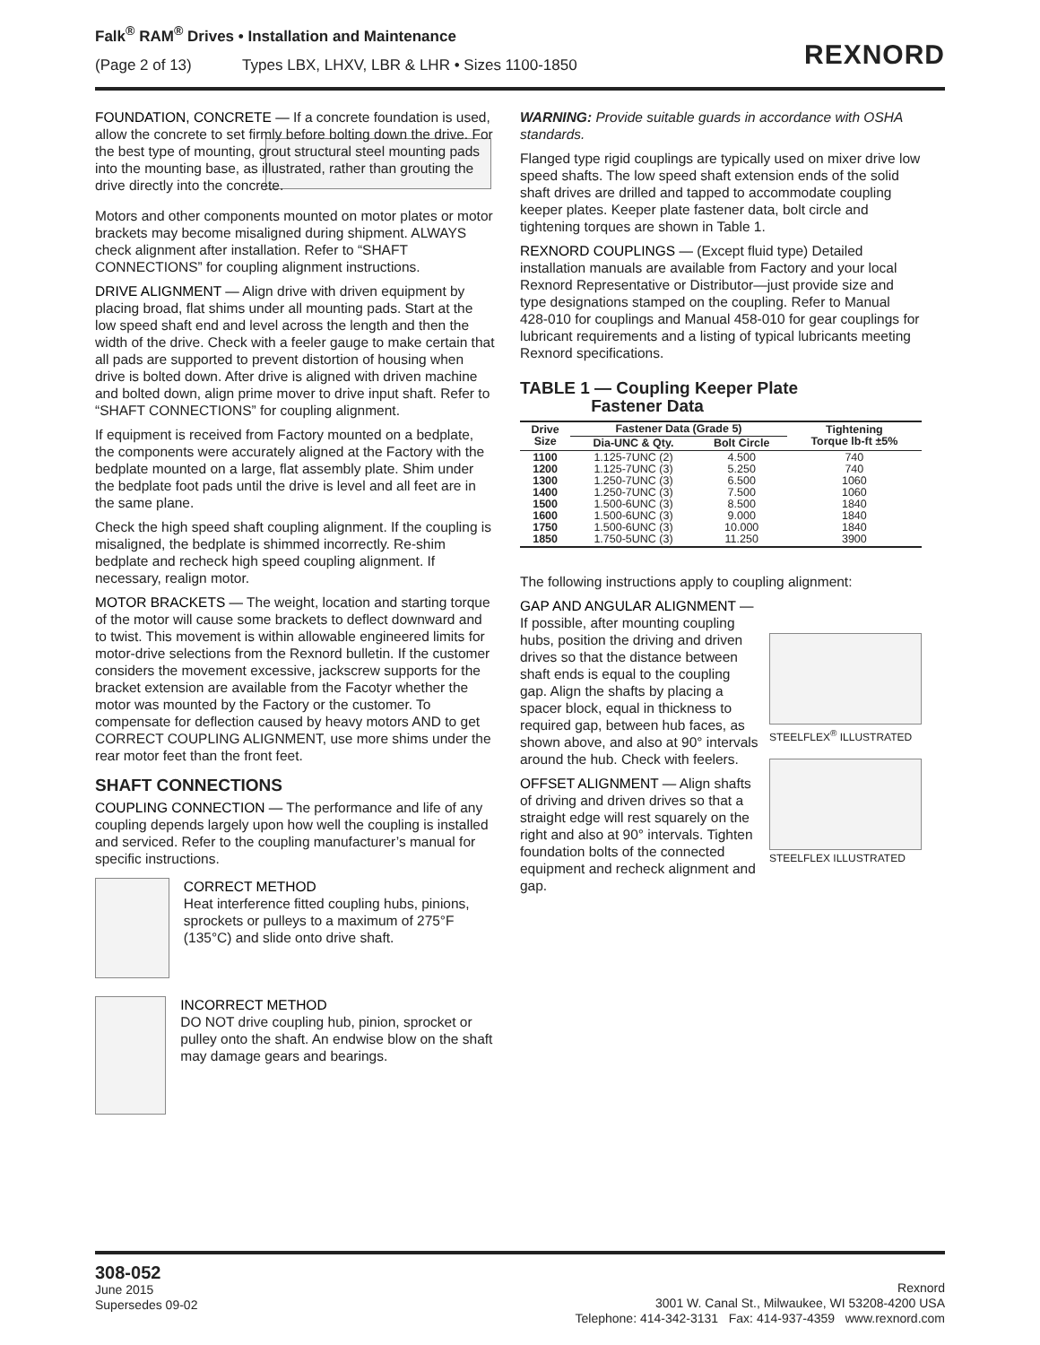Falk<sup>®</sup> RAM<sup>®</sup> Drives • Installation and Maintenance
(Page 2 of 13) Types LBX, LHXV, LBR & LHR • Sizes 1100-1850
REXNORD
FOUNDATION, CONCRETE — If a concrete foundation is used, allow the concrete to set firmly before bolting down the drive. For the best type of mounting, grout structural steel mounting pads into the mounting base, as illustrated, rather than grouting the drive directly into the concrete.
Motors and other components mounted on motor plates or motor brackets may become misaligned during shipment. ALWAYS check alignment after installation. Refer to “SHAFT CONNECTIONS” for coupling alignment instructions.
DRIVE ALIGNMENT — Align drive with driven equipment by placing broad, flat shims under all mounting pads. Start at the low speed shaft end and level across the length and then the width of the drive. Check with a feeler gauge to make certain that all pads are supported to prevent distortion of housing when drive is bolted down. After drive is aligned with driven machine and bolted down, align prime mover to drive input shaft. Refer to “SHAFT CONNECTIONS” for coupling alignment.
If equipment is received from Factory mounted on a bedplate, the components were accurately aligned at the Factory with the bedplate mounted on a large, flat assembly plate. Shim under the bedplate foot pads until the drive is level and all feet are in the same plane.
Check the high speed shaft coupling alignment. If the coupling is misaligned, the bedplate is shimmed incorrectly. Re-shim bedplate and recheck high speed coupling alignment. If necessary, realign motor.
MOTOR BRACKETS — The weight, location and starting torque of the motor will cause some brackets to deflect downward and to twist. This movement is within allowable engineered limits for motor-drive selections from the Rexnord bulletin. If the customer considers the movement excessive, jackscrew supports for the bracket extension are available from the Facotyr whether the motor was mounted by the Factory or the customer. To compensate for deflection caused by heavy motors AND to get CORRECT COUPLING ALIGNMENT, use more shims under the rear motor feet than the front feet.
SHAFT CONNECTIONS
COUPLING CONNECTION — The performance and life of any coupling depends largely upon how well the coupling is installed and serviced. Refer to the coupling manufacturer’s manual for specific instructions.
CORRECT METHOD
Heat interference fitted coupling hubs, pinions, sprockets or pulleys to a maximum of 275°F (135°C) and slide onto drive shaft.
INCORRECT METHOD
DO NOT drive coupling hub, pinion, sprocket or pulley onto the shaft. An endwise blow on the shaft may damage gears and bearings.
WARNING: Provide suitable guards in accordance with OSHA standards.
Flanged type rigid couplings are typically used on mixer drive low speed shafts. The low speed shaft extension ends of the solid shaft drives are drilled and tapped to accommodate coupling keeper plates. Keeper plate fastener data, bolt circle and tightening torques are shown in Table 1.
REXNORD COUPLINGS — (Except fluid type) Detailed installation manuals are available from Factory and your local Rexnord Representative or Distributor—just provide size and type designations stamped on the coupling. Refer to Manual 428-010 for couplings and Manual 458-010 for gear couplings for lubricant requirements and a listing of typical lubricants meeting Rexnord specifications.
TABLE 1 — Coupling Keeper Plate
Fastener Data
| Drive Size | Fastener Data (Grade 5) | | Tightening Torque lb-ft ±5% |
| --- | --- | --- | --- |
| | Dia-UNC & Qty. | Bolt Circle | |
| 1100 1200 1300 1400 1500 1600 1750 1850 | 1.125-7UNC (2) 1.125-7UNC (3) 1.250-7UNC (3) 1.250-7UNC (3) 1.500-6UNC (3) 1.500-6UNC (3) 1.500-6UNC (3) 1.750-5UNC (3) | 4.500 5.250 6.500 7.500 8.500 9.000 10.000 11.250 | 740 740 1060 1060 1840 1840 1840 3900 |
The following instructions apply to coupling alignment:
GAP AND ANGULAR ALIGNMENT — If possible, after mounting coupling hubs, position the driving and driven drives so that the distance between shaft ends is equal to the coupling gap. Align the shafts by placing a spacer block, equal in thickness to required gap, between hub faces, as shown above, and also at 90° intervals around the hub. Check with feelers.
OFFSET ALIGNMENT — Align shafts of driving and driven drives so that a straight edge will rest squarely on the right and also at 90° intervals. Tighten foundation bolts of the connected equipment and recheck alignment and gap.
STEELFLEX<sup>®</sup> ILLUSTRATED
STEELFLEX ILLUSTRATED
308-052
June 2015
Supersedes 09-02
Rexnord
3001 W. Canal St., Milwaukee, WI 53208-4200 USA
Telephone: 414-342-3131 Fax: 414-937-4359 www.rexnord.com